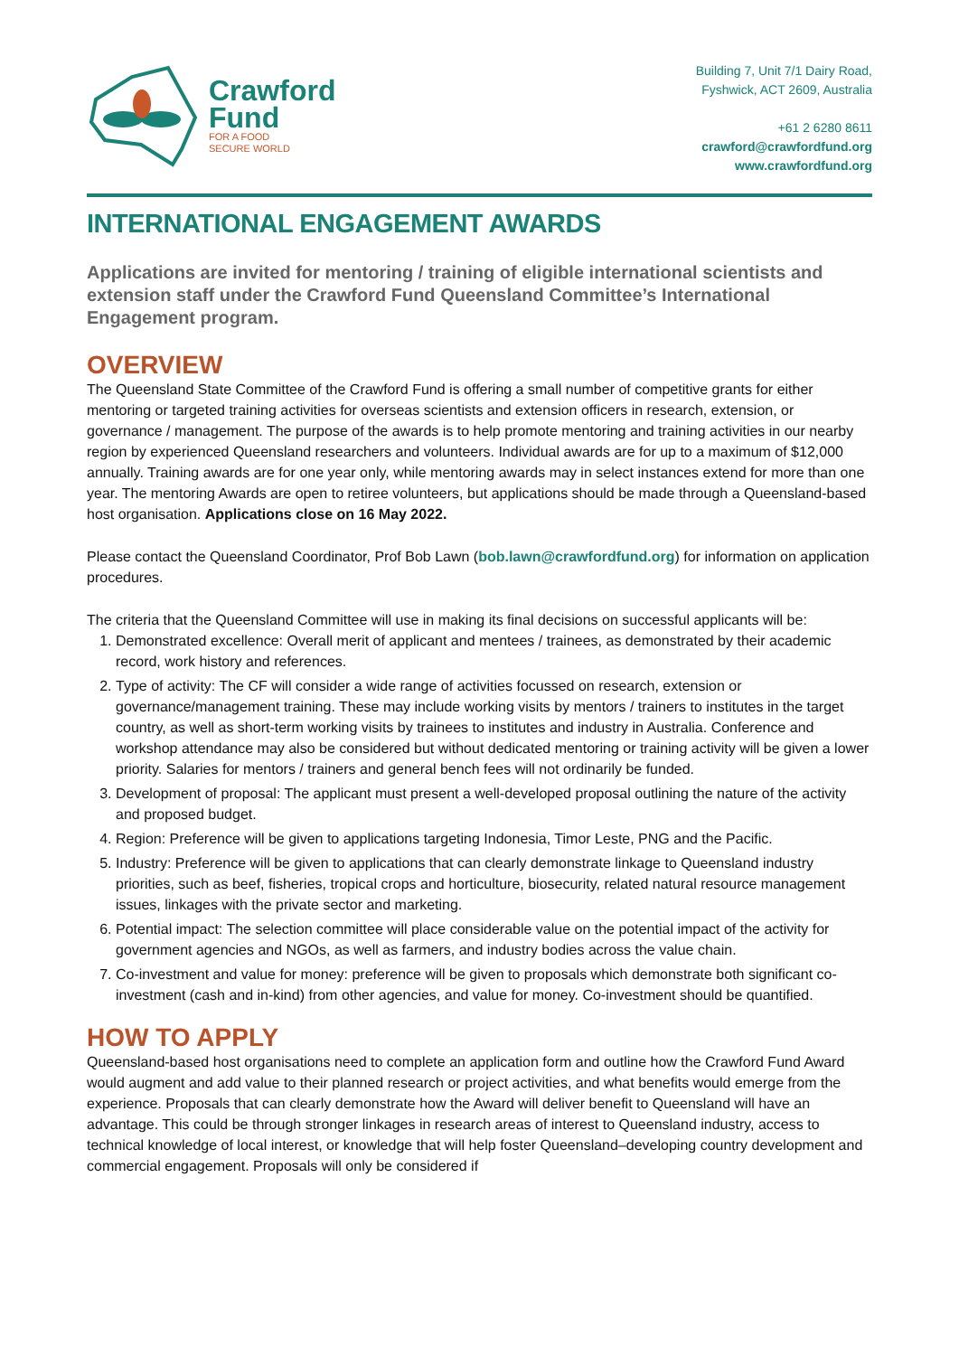Crawford
Fund
FOR A FOOD
SECURE WORLD
Building 7, Unit 7/1 Dairy Road,
Fyshwick, ACT 2609, Australia
+61 2 6280 8611
crawford@crawfordfund.org
www.crawfordfund.org
INTERNATIONAL ENGAGEMENT AWARDS
Applications are invited for mentoring / training of eligible international scientists and extension staff under the Crawford Fund Queensland Committee’s International Engagement program.
OVERVIEW
The Queensland State Committee of the Crawford Fund is offering a small number of competitive grants for either mentoring or targeted training activities for overseas scientists and extension officers in research, extension, or governance / management. The purpose of the awards is to help promote mentoring and training activities in our nearby region by experienced Queensland researchers and volunteers. Individual awards are for up to a maximum of $12,000 annually. Training awards are for one year only, while mentoring awards may in select instances extend for more than one year. The mentoring Awards are open to retiree volunteers, but applications should be made through a Queensland-based host organisation. Applications close on 16 May 2022.
Please contact the Queensland Coordinator, Prof Bob Lawn (bob.lawn@crawfordfund.org) for information on application procedures.
The criteria that the Queensland Committee will use in making its final decisions on successful applicants will be:
1. Demonstrated excellence: Overall merit of applicant and mentees / trainees, as demonstrated by their academic record, work history and references.
2. Type of activity: The CF will consider a wide range of activities focussed on research, extension or governance/management training. These may include working visits by mentors / trainers to institutes in the target country, as well as short-term working visits by trainees to institutes and industry in Australia. Conference and workshop attendance may also be considered but without dedicated mentoring or training activity will be given a lower priority. Salaries for mentors / trainers and general bench fees will not ordinarily be funded.
3. Development of proposal: The applicant must present a well-developed proposal outlining the nature of the activity and proposed budget.
4. Region: Preference will be given to applications targeting Indonesia, Timor Leste, PNG and the Pacific.
5. Industry: Preference will be given to applications that can clearly demonstrate linkage to Queensland industry priorities, such as beef, fisheries, tropical crops and horticulture, biosecurity, related natural resource management issues, linkages with the private sector and marketing.
6. Potential impact: The selection committee will place considerable value on the potential impact of the activity for government agencies and NGOs, as well as farmers, and industry bodies across the value chain.
7. Co-investment and value for money: preference will be given to proposals which demonstrate both significant co-investment (cash and in-kind) from other agencies, and value for money. Co-investment should be quantified.
HOW TO APPLY
Queensland-based host organisations need to complete an application form and outline how the Crawford Fund Award would augment and add value to their planned research or project activities, and what benefits would emerge from the experience. Proposals that can clearly demonstrate how the Award will deliver benefit to Queensland will have an advantage. This could be through stronger linkages in research areas of interest to Queensland industry, access to technical knowledge of local interest, or knowledge that will help foster Queensland–developing country development and commercial engagement. Proposals will only be considered if